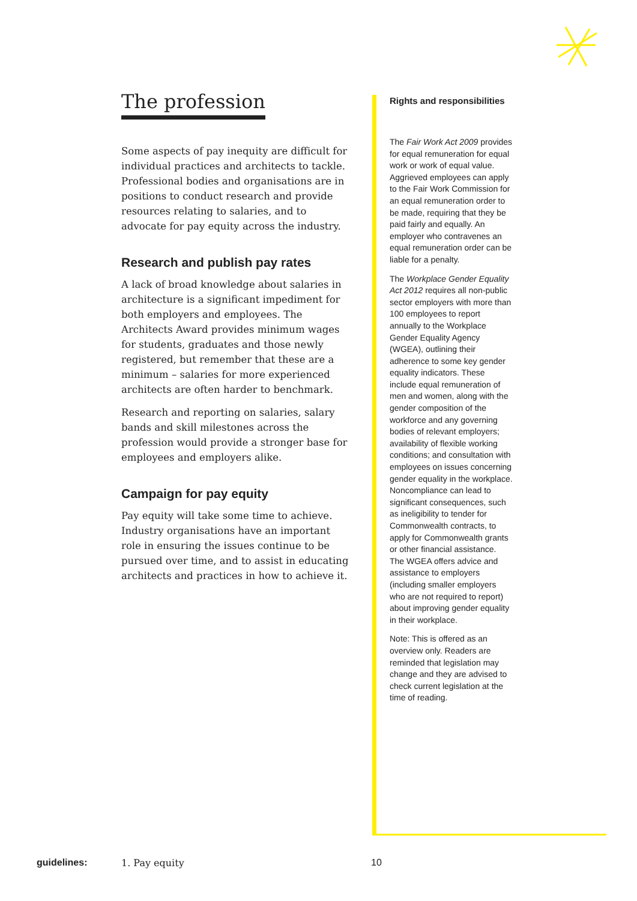The profession
Some aspects of pay inequity are difficult for individual practices and architects to tackle. Professional bodies and organisations are in positions to conduct research and provide resources relating to salaries, and to advocate for pay equity across the industry.
Research and publish pay rates
A lack of broad knowledge about salaries in architecture is a significant impediment for both employers and employees. The Architects Award provides minimum wages for students, graduates and those newly registered, but remember that these are a minimum – salaries for more experienced architects are often harder to benchmark.
Research and reporting on salaries, salary bands and skill milestones across the profession would provide a stronger base for employees and employers alike.
Campaign for pay equity
Pay equity will take some time to achieve. Industry organisations have an important role in ensuring the issues continue to be pursued over time, and to assist in educating architects and practices in how to achieve it.
Rights and responsibilities
The Fair Work Act 2009 provides for equal remuneration for equal work or work of equal value. Aggrieved employees can apply to the Fair Work Commission for an equal remuneration order to be made, requiring that they be paid fairly and equally. An employer who contravenes an equal remuneration order can be liable for a penalty.
The Workplace Gender Equality Act 2012 requires all non-public sector employers with more than 100 employees to report annually to the Workplace Gender Equality Agency (WGEA), outlining their adherence to some key gender equality indicators. These include equal remuneration of men and women, along with the gender composition of the workforce and any governing bodies of relevant employers; availability of flexible working conditions; and consultation with employees on issues concerning gender equality in the workplace. Noncompliance can lead to significant consequences, such as ineligibility to tender for Commonwealth contracts, to apply for Commonwealth grants or other financial assistance. The WGEA offers advice and assistance to employers (including smaller employers who are not required to report) about improving gender equality in their workplace.
Note: This is offered as an overview only. Readers are reminded that legislation may change and they are advised to check current legislation at the time of reading.
guidelines: 1. Pay equity 10